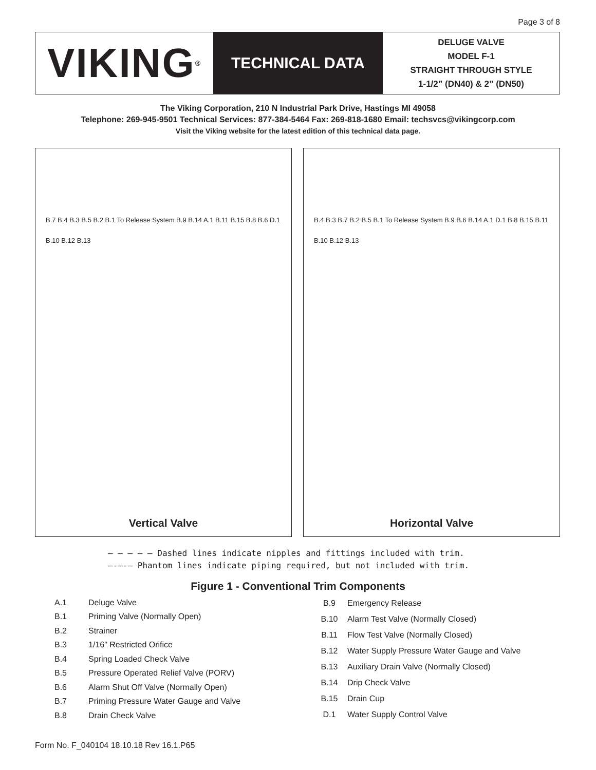Page 3 of 8
VIKING<sup>®</sup>
TECHNICAL DATA
DELUGE VALVE
MODEL F-1
STRAIGHT THROUGH STYLE
1-1/2” (DN40) & 2” (DN50)
The Viking Corporation, 210 N Industrial Park Drive, Hastings MI 49058
Telephone: 269-945-9501 Technical Services: 877-384-5464 Fax: 269-818-1680 Email: techsvcs@vikingcorp.com
Visit the Viking website for the latest edition of this technical data page.
B.7 B.4 B.3 B.5 B.2 B.1 To Release System B.9 B.14 A.1 B.11 B.15 B.8 B.6 D.1 B.10 B.12 B.13
Vertical Valve
B.4 B.3 B.7 B.2 B.5 B.1 To Release System B.9 B.6 B.14 A.1 D.1 B.8 B.15 B.11 B.10 B.12 B.13
Horizontal Valve
– – – – – Dashed lines indicate nipples and fittings included with trim.
—-—-— Phantom lines indicate piping required, but not included with trim.
Figure 1 - Conventional Trim Components
| A.1 | Deluge Valve |
| B.1 | Priming Valve (Normally Open) |
| B.2 | Strainer |
| B.3 | 1/16" Restricted Orifice |
| B.4 | Spring Loaded Check Valve |
| B.5 | Pressure Operated Relief Valve (PORV) |
| B.6 | Alarm Shut Off Valve (Normally Open) |
| B.7 | Priming Pressure Water Gauge and Valve |
| B.8 | Drain Check Valve |
| B.9 | Emergency Release |
| B.10 | Alarm Test Valve (Normally Closed) |
| B.11 | Flow Test Valve (Normally Closed) |
| B.12 | Water Supply Pressure Water Gauge and Valve |
| B.13 | Auxiliary Drain Valve (Normally Closed) |
| B.14 | Drip Check Valve |
| B.15 | Drain Cup |
| D.1 | Water Supply Control Valve |
Form No. F_040104 18.10.18 Rev 16.1.P65